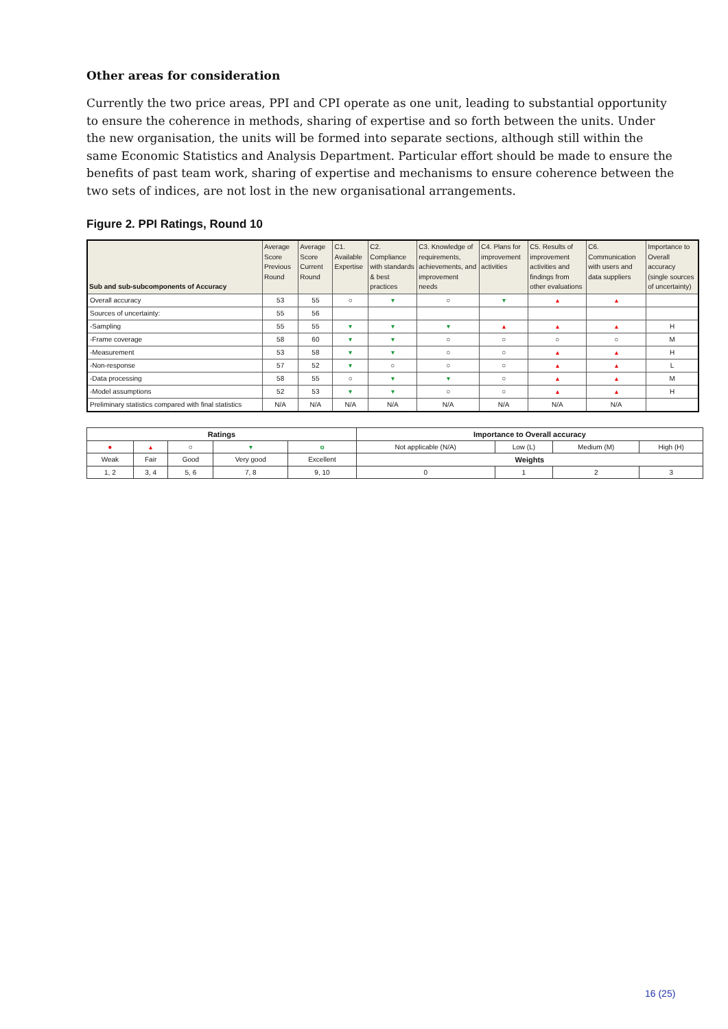Other areas for consideration
Currently the two price areas, PPI and CPI operate as one unit, leading to substantial opportunity to ensure the coherence in methods, sharing of expertise and so forth between the units. Under the new organisation, the units will be formed into separate sections, although still within the same Economic Statistics and Analysis Department. Particular effort should be made to ensure the benefits of past team work, sharing of expertise and mechanisms to ensure coherence between the two sets of indices, are not lost in the new organisational arrangements.
Figure 2. PPI Ratings, Round 10
| Sub and sub-subcomponents of Accuracy | Average Score Previous Round | Average Score Current Round | C1. Available Expertise | C2. Compliance with standards & best practices | C3. Knowledge of requirements, achievements, and improvement needs | C4. Plans for improvement activities | C5. Results of improvement activities and findings from other evaluations | C6. Communication with users and data suppliers | Importance to Overall accuracy (single sources of uncertainty) |
| --- | --- | --- | --- | --- | --- | --- | --- | --- | --- |
| Overall accuracy | 53 | 55 | ○ | ▾ | ○ | ▾ | ▴ | ▴ | |
| Sources of uncertainty: | 55 | 56 | | | | | | | |
| -Sampling | 55 | 55 | ▾ | ▾ | ▾ | ▴ | ▴ | ▴ | H |
| -Frame coverage | 58 | 60 | ▾ | ▾ | ○ | ○ | ○ | ○ | M |
| -Measurement | 53 | 58 | ▾ | ▾ | ○ | ○ | ▴ | ▴ | H |
| -Non-response | 57 | 52 | ▾ | ○ | ○ | ○ | ▴ | ▴ | L |
| -Data processing | 58 | 55 | ○ | ▾ | ▾ | ○ | ▴ | ▴ | M |
| -Model assumptions | 52 | 53 | ▾ | ▾ | ○ | ○ | ▴ | ▴ | H |
| Preliminary statistics compared with final statistics | N/A | N/A | N/A | N/A | N/A | N/A | N/A | N/A | |
| Ratings | | | | | Importance to Overall accuracy | | | |
| --- | --- | --- | --- | --- | --- | --- | --- | --- |
| ● | ▴ | ○ | ▾ | o | Not applicable (N/A) | Low (L) | Medium (M) | High (H) |
| Weak | Fair | Good | Very good | Excellent | Weights | | | |
| 1, 2 | 3, 4 | 5, 6 | 7, 8 | 9, 10 | 0 | 1 | 2 | 3 |
16 (25)